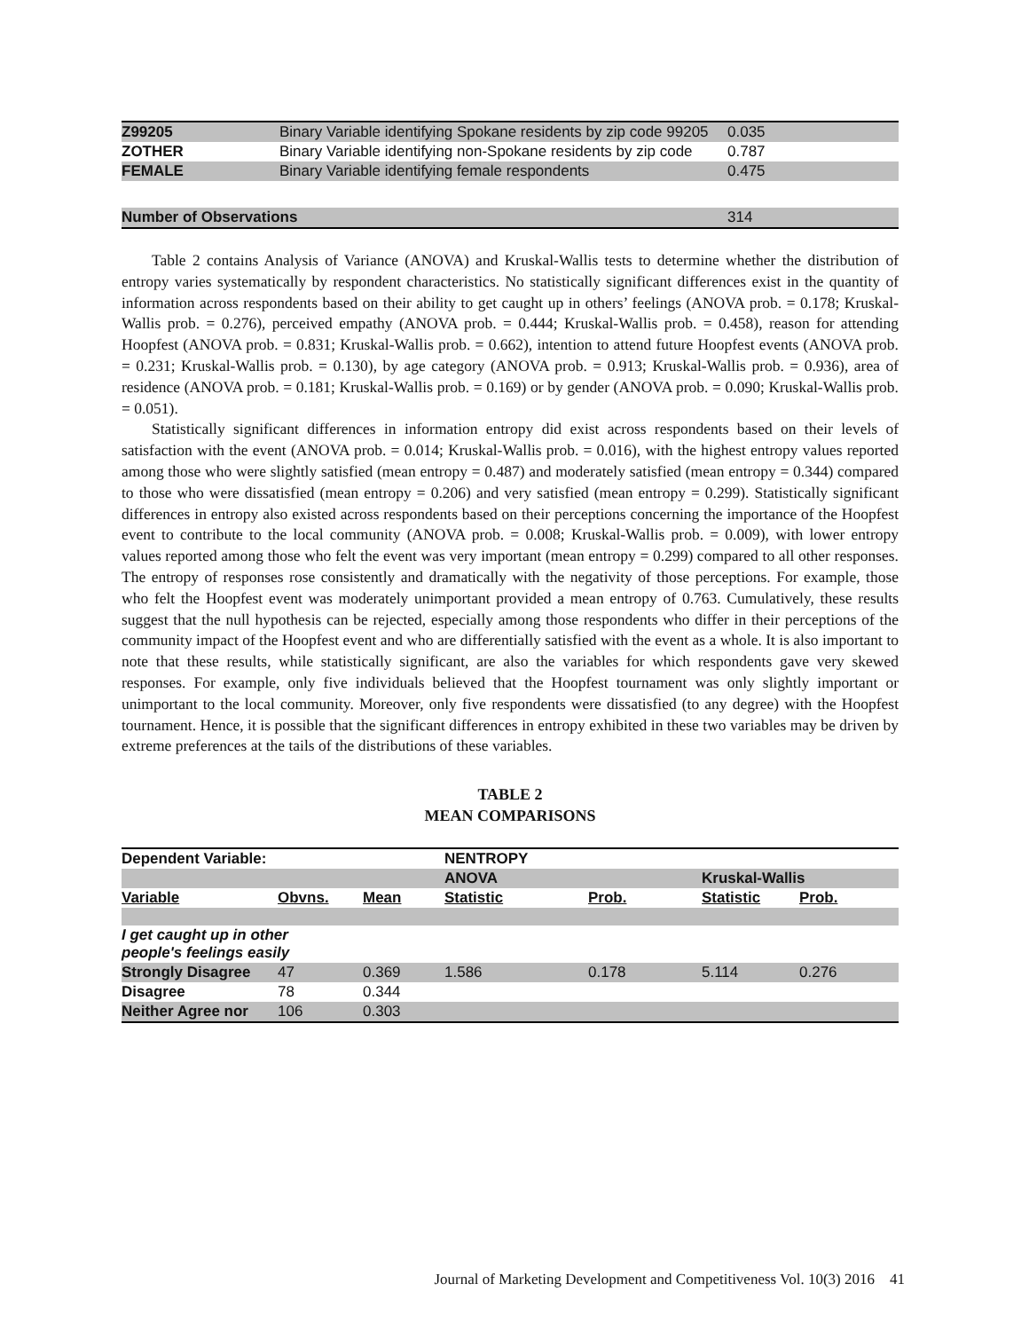| Z99205 | Binary Variable identifying Spokane residents by zip code 99205 | 0.035 |
| ZOTHER | Binary Variable identifying non-Spokane residents by zip code | 0.787 |
| FEMALE | Binary Variable identifying female respondents | 0.475 |
| Number of Observations | | 314 |
Table 2 contains Analysis of Variance (ANOVA) and Kruskal-Wallis tests to determine whether the distribution of entropy varies systematically by respondent characteristics. No statistically significant differences exist in the quantity of information across respondents based on their ability to get caught up in others’ feelings (ANOVA prob. = 0.178; Kruskal-Wallis prob. = 0.276), perceived empathy (ANOVA prob. = 0.444; Kruskal-Wallis prob. = 0.458), reason for attending Hoopfest (ANOVA prob. = 0.831; Kruskal-Wallis prob. = 0.662), intention to attend future Hoopfest events (ANOVA prob. = 0.231; Kruskal-Wallis prob. = 0.130), by age category (ANOVA prob. = 0.913; Kruskal-Wallis prob. = 0.936), area of residence (ANOVA prob. = 0.181; Kruskal-Wallis prob. = 0.169) or by gender (ANOVA prob. = 0.090; Kruskal-Wallis prob. = 0.051).
Statistically significant differences in information entropy did exist across respondents based on their levels of satisfaction with the event (ANOVA prob. = 0.014; Kruskal-Wallis prob. = 0.016), with the highest entropy values reported among those who were slightly satisfied (mean entropy = 0.487) and moderately satisfied (mean entropy = 0.344) compared to those who were dissatisfied (mean entropy = 0.206) and very satisfied (mean entropy = 0.299). Statistically significant differences in entropy also existed across respondents based on their perceptions concerning the importance of the Hoopfest event to contribute to the local community (ANOVA prob. = 0.008; Kruskal-Wallis prob. = 0.009), with lower entropy values reported among those who felt the event was very important (mean entropy = 0.299) compared to all other responses. The entropy of responses rose consistently and dramatically with the negativity of those perceptions. For example, those who felt the Hoopfest event was moderately unimportant provided a mean entropy of 0.763. Cumulatively, these results suggest that the null hypothesis can be rejected, especially among those respondents who differ in their perceptions of the community impact of the Hoopfest event and who are differentially satisfied with the event as a whole. It is also important to note that these results, while statistically significant, are also the variables for which respondents gave very skewed responses. For example, only five individuals believed that the Hoopfest tournament was only slightly important or unimportant to the local community. Moreover, only five respondents were dissatisfied (to any degree) with the Hoopfest tournament. Hence, it is possible that the significant differences in entropy exhibited in these two variables may be driven by extreme preferences at the tails of the distributions of these variables.
TABLE 2
MEAN COMPARISONS
| Dependent Variable: | | | NENTROPY | | | |
| --- | --- | --- | --- | --- | --- | --- |
| | | | ANOVA | | Kruskal-Wallis | |
| Variable | Obvns. | Mean | Statistic | Prob. | Statistic | Prob. |
| I get caught up in other people's feelings easily | | | | | | |
| Strongly Disagree | 47 | 0.369 | 1.586 | 0.178 | 5.114 | 0.276 |
| Disagree | 78 | 0.344 | | | | |
| Neither Agree nor | 106 | 0.303 | | | | |
Journal of Marketing Development and Competitiveness Vol. 10(3) 2016 41